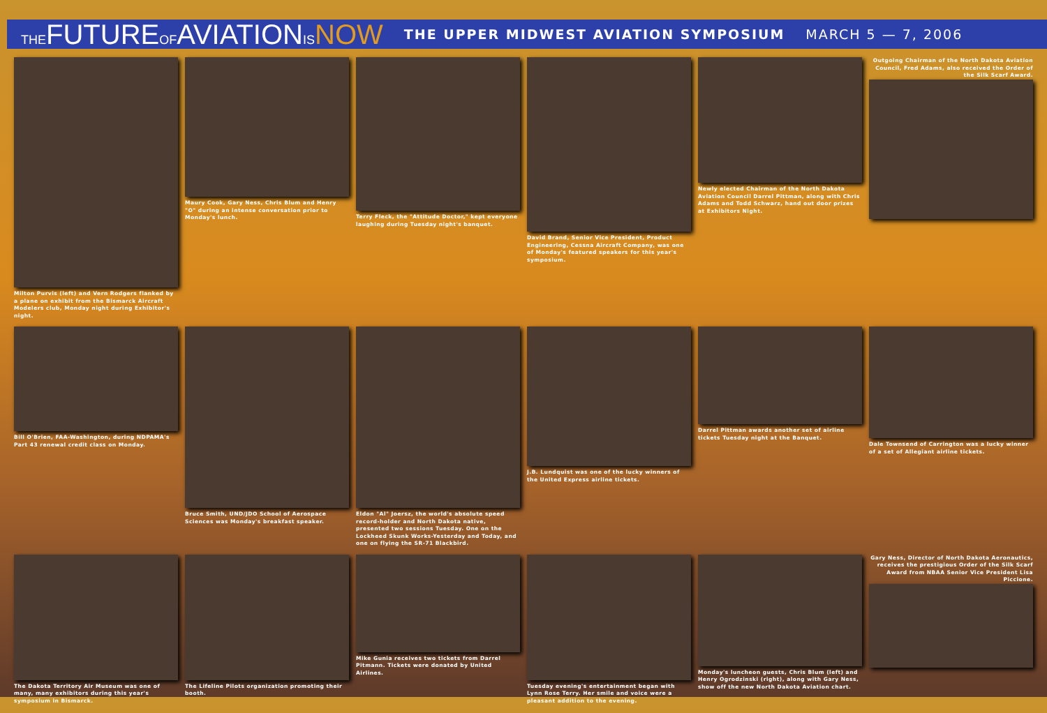THEFUTUREOFAVIATIONIS NOW
THE UPPER MIDWEST AVIATION SYMPOSIUM
MARCH 5 — 7, 2006
Milton Purvis (left) and Vern Rodgers flanked by a plane on exhibit from the Bismarck Aircraft Modelers club, Monday night during Exhibitor's night.
Maury Cook, Gary Ness, Chris Blum and Henry "O" during an intense conversation prior to Monday's lunch.
Terry Fleck, the "Attitude Doctor," kept everyone laughing during Tuesday night's banquet.
David Brand, Senior Vice President, Product Engineering, Cessna Aircraft Company, was one of Monday's featured speakers for this year's symposium.
Newly elected Chairman of the North Dakota Aviation Council Darrel Pittman, along with Chris Adams and Todd Schwarz, hand out door prizes at Exhibitors Night.
Outgoing Chairman of the North Dakota Aviation Council, Fred Adams, also received the Order of the Silk Scarf Award.
Bill O'Brien, FAA-Washington, during NDPAMA's Part 43 renewal credit class on Monday.
Bruce Smith, UND/JDO School of Aerospace Sciences was Monday's breakfast speaker.
Eldon "Al" Joersz, the world's absolute speed record-holder and North Dakota native, presented two sessions Tuesday. One on the Lockheed Skunk Works-Yesterday and Today, and one on flying the SR-71 Blackbird.
J.B. Lundquist was one of the lucky winners of the United Express airline tickets.
Darrel Pittman awards another set of airline tickets Tuesday night at the Banquet.
Dale Townsend of Carrington was a lucky winner of a set of Allegiant airline tickets.
The Dakota Territory Air Museum was one of many, many exhibitors during this year's symposium in Bismarck.
The Lifeline Pilots organization promoting their booth.
Mike Gunia receives two tickets from Darrel Pitmann. Tickets were donated by United Airlines.
Tuesday evening's entertainment began with Lynn Rose Terry. Her smile and voice were a pleasant addition to the evening.
Monday's luncheon guests, Chris Blum (left) and Henry Ogrodzinski (right), along with Gary Ness, show off the new North Dakota Aviation chart.
Gary Ness, Director of North Dakota Aeronautics, receives the prestigious Order of the Silk Scarf Award from NBAA Senior Vice President Lisa Piccione.